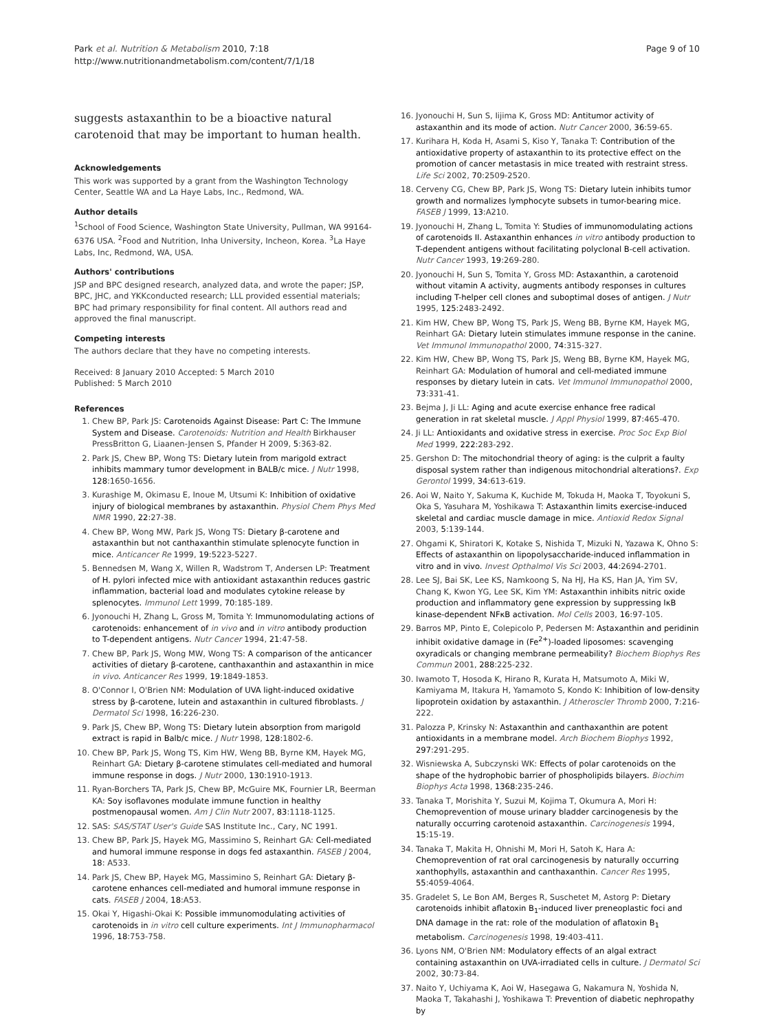Park et al. Nutrition & Metabolism 2010, 7:18
http://www.nutritionandmetabolism.com/content/7/1/18
Page 9 of 10
suggests astaxanthin to be a bioactive natural carotenoid that may be important to human health.
Acknowledgements
This work was supported by a grant from the Washington Technology Center, Seattle WA and La Haye Labs, Inc., Redmond, WA.
Author details
<sup>1</sup> School of Food Science, Washington State University, Pullman, WA 99164-6376 USA. <sup>2</sup>Food and Nutrition, Inha University, Incheon, Korea. <sup>3</sup>La Haye Labs, Inc, Redmond, WA, USA.
Authors' contributions
JSP and BPC designed research, analyzed data, and wrote the paper; JSP, BPC, JHC, and YKKconducted research; LLL provided essential materials; BPC had primary responsibility for final content. All authors read and approved the final manuscript.
Competing interests
The authors declare that they have no competing interests.
Received: 8 January 2010 Accepted: 5 March 2010
Published: 5 March 2010
References
1. Chew BP, Park JS: Carotenoids Against Disease: Part C: The Immune System and Disease. Carotenoids: Nutrition and Health Birkhauser PressBritton G, Liaanen-Jensen S, Pfander H 2009, 5:363-82.
2. Park JS, Chew BP, Wong TS: Dietary lutein from marigold extract inhibits mammary tumor development in BALB/c mice. J Nutr 1998, 128:1650-1656.
3. Kurashige M, Okimasu E, Inoue M, Utsumi K: Inhibition of oxidative injury of biological membranes by astaxanthin. Physiol Chem Phys Med NMR 1990, 22:27-38.
4. Chew BP, Wong MW, Park JS, Wong TS: Dietary β-carotene and astaxanthin but not canthaxanthin stimulate splenocyte function in mice. Anticancer Re 1999, 19:5223-5227.
5. Bennedsen M, Wang X, Willen R, Wadstrom T, Andersen LP: Treatment of H. pylori infected mice with antioxidant astaxanthin reduces gastric inflammation, bacterial load and modulates cytokine release by splenocytes. Immunol Lett 1999, 70:185-189.
6. Jyonouchi H, Zhang L, Gross M, Tomita Y: Immunomodulating actions of carotenoids: enhancement of in vivo and in vitro antibody production to T-dependent antigens. Nutr Cancer 1994, 21:47-58.
7. Chew BP, Park JS, Wong MW, Wong TS: A comparison of the anticancer activities of dietary β-carotene, canthaxanthin and astaxanthin in mice in vivo. Anticancer Res 1999, 19:1849-1853.
8. O'Connor I, O'Brien NM: Modulation of UVA light-induced oxidative stress by β-carotene, lutein and astaxanthin in cultured fibroblasts. J Dermatol Sci 1998, 16:226-230.
9. Park JS, Chew BP, Wong TS: Dietary lutein absorption from marigold extract is rapid in Balb/c mice. J Nutr 1998, 128:1802-6.
10. Chew BP, Park JS, Wong TS, Kim HW, Weng BB, Byrne KM, Hayek MG, Reinhart GA: Dietary β-carotene stimulates cell-mediated and humoral immune response in dogs. J Nutr 2000, 130:1910-1913.
11. Ryan-Borchers TA, Park JS, Chew BP, McGuire MK, Fournier LR, Beerman KA: Soy isoflavones modulate immune function in healthy postmenopausal women. Am J Clin Nutr 2007, 83:1118-1125.
12. SAS: SAS/STAT User's Guide SAS Institute Inc., Cary, NC 1991.
13. Chew BP, Park JS, Hayek MG, Massimino S, Reinhart GA: Cell-mediated and humoral immune response in dogs fed astaxanthin. FASEB J 2004, 18: A533.
14. Park JS, Chew BP, Hayek MG, Massimino S, Reinhart GA: Dietary β-carotene enhances cell-mediated and humoral immune response in cats. FASEB J 2004, 18:A53.
15. Okai Y, Higashi-Okai K: Possible immunomodulating activities of carotenoids in in vitro cell culture experiments. Int J Immunopharmacol 1996, 18:753-758.
16. Jyonouchi H, Sun S, Iijima K, Gross MD: Antitumor activity of astaxanthin and its mode of action. Nutr Cancer 2000, 36:59-65.
17. Kurihara H, Koda H, Asami S, Kiso Y, Tanaka T: Contribution of the antioxidative property of astaxanthin to its protective effect on the promotion of cancer metastasis in mice treated with restraint stress. Life Sci 2002, 70:2509-2520.
18. Cerveny CG, Chew BP, Park JS, Wong TS: Dietary lutein inhibits tumor growth and normalizes lymphocyte subsets in tumor-bearing mice. FASEB J 1999, 13:A210.
19. Jyonouchi H, Zhang L, Tomita Y: Studies of immunomodulating actions of carotenoids II. Astaxanthin enhances in vitro antibody production to T-dependent antigens without facilitating polyclonal B-cell activation. Nutr Cancer 1993, 19:269-280.
20. Jyonouchi H, Sun S, Tomita Y, Gross MD: Astaxanthin, a carotenoid without vitamin A activity, augments antibody responses in cultures including T-helper cell clones and suboptimal doses of antigen. J Nutr 1995, 125:2483-2492.
21. Kim HW, Chew BP, Wong TS, Park JS, Weng BB, Byrne KM, Hayek MG, Reinhart GA: Dietary lutein stimulates immune response in the canine. Vet Immunol Immunopathol 2000, 74:315-327.
22. Kim HW, Chew BP, Wong TS, Park JS, Weng BB, Byrne KM, Hayek MG, Reinhart GA: Modulation of humoral and cell-mediated immune responses by dietary lutein in cats. Vet Immunol Immunopathol 2000, 73:331-41.
23. Bejma J, Ji LL: Aging and acute exercise enhance free radical generation in rat skeletal muscle. J Appl Physiol 1999, 87:465-470.
24. Ji LL: Antioxidants and oxidative stress in exercise. Proc Soc Exp Biol Med 1999, 222:283-292.
25. Gershon D: The mitochondrial theory of aging: is the culprit a faulty disposal system rather than indigenous mitochondrial alterations?. Exp Gerontol 1999, 34:613-619.
26. Aoi W, Naito Y, Sakuma K, Kuchide M, Tokuda H, Maoka T, Toyokuni S, Oka S, Yasuhara M, Yoshikawa T: Astaxanthin limits exercise-induced skeletal and cardiac muscle damage in mice. Antioxid Redox Signal 2003, 5:139-144.
27. Ohgami K, Shiratori K, Kotake S, Nishida T, Mizuki N, Yazawa K, Ohno S: Effects of astaxanthin on lipopolysaccharide-induced inflammation in vitro and in vivo. Invest Opthalmol Vis Sci 2003, 44:2694-2701.
28. Lee SJ, Bai SK, Lee KS, Namkoong S, Na HJ, Ha KS, Han JA, Yim SV, Chang K, Kwon YG, Lee SK, Kim YM: Astaxanthin inhibits nitric oxide production and inflammatory gene expression by suppressing IκB kinase-dependent NFκB activation. Mol Cells 2003, 16:97-105.
29. Barros MP, Pinto E, Colepicolo P, Pedersen M: Astaxanthin and peridinin inhibit oxidative damage in (Fe<sup>2+</sup>)-loaded liposomes: scavenging oxyradicals or changing membrane permeability? Biochem Biophys Res Commun 2001, 288:225-232.
30. Iwamoto T, Hosoda K, Hirano R, Kurata H, Matsumoto A, Miki W, Kamiyama M, Itakura H, Yamamoto S, Kondo K: Inhibition of low-density lipoprotein oxidation by astaxanthin. J Atheroscler Thromb 2000, 7:216-222.
31. Palozza P, Krinsky N: Astaxanthin and canthaxanthin are potent antioxidants in a membrane model. Arch Biochem Biophys 1992, 297:291-295.
32. Wisniewska A, Subczynski WK: Effects of polar carotenoids on the shape of the hydrophobic barrier of phospholipids bilayers. Biochim Biophys Acta 1998, 1368:235-246.
33. Tanaka T, Morishita Y, Suzui M, Kojima T, Okumura A, Mori H: Chemoprevention of mouse urinary bladder carcinogenesis by the naturally occurring carotenoid astaxanthin. Carcinogenesis 1994, 15:15-19.
34. Tanaka T, Makita H, Ohnishi M, Mori H, Satoh K, Hara A: Chemoprevention of rat oral carcinogenesis by naturally occurring xanthophylls, astaxanthin and canthaxanthin. Cancer Res 1995, 55:4059-4064.
35. Gradelet S, Le Bon AM, Berges R, Suschetet M, Astorg P: Dietary carotenoids inhibit aflatoxin B<sub>1</sub>-induced liver preneoplastic foci and DNA damage in the rat: role of the modulation of aflatoxin B<sub>1</sub> metabolism. Carcinogenesis 1998, 19:403-411.
36. Lyons NM, O'Brien NM: Modulatory effects of an algal extract containing astaxanthin on UVA-irradiated cells in culture. J Dermatol Sci 2002, 30:73-84.
37. Naito Y, Uchiyama K, Aoi W, Hasegawa G, Nakamura N, Yoshida N, Maoka T, Takahashi J, Yoshikawa T: Prevention of diabetic nephropathy by